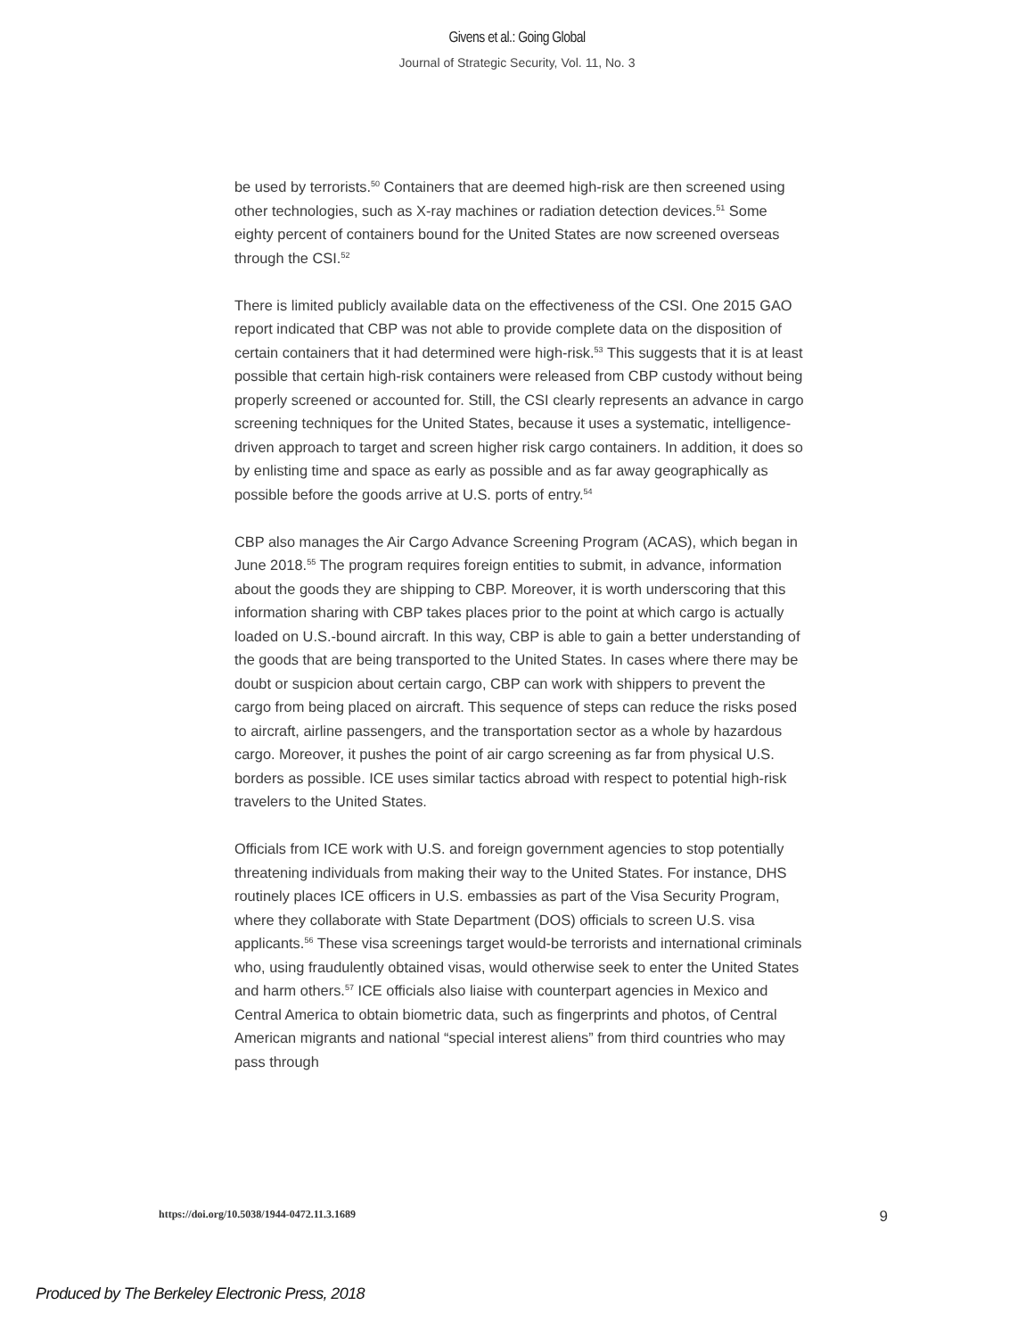Givens et al.: Going Global
Journal of Strategic Security, Vol. 11, No. 3
be used by terrorists.<sup>50</sup> Containers that are deemed high-risk are then screened using other technologies, such as X-ray machines or radiation detection devices.<sup>51</sup> Some eighty percent of containers bound for the United States are now screened overseas through the CSI.<sup>52</sup>
There is limited publicly available data on the effectiveness of the CSI. One 2015 GAO report indicated that CBP was not able to provide complete data on the disposition of certain containers that it had determined were high-risk.<sup>53</sup> This suggests that it is at least possible that certain high-risk containers were released from CBP custody without being properly screened or accounted for. Still, the CSI clearly represents an advance in cargo screening techniques for the United States, because it uses a systematic, intelligence-driven approach to target and screen higher risk cargo containers. In addition, it does so by enlisting time and space as early as possible and as far away geographically as possible before the goods arrive at U.S. ports of entry.<sup>54</sup>
CBP also manages the Air Cargo Advance Screening Program (ACAS), which began in June 2018.<sup>55</sup> The program requires foreign entities to submit, in advance, information about the goods they are shipping to CBP. Moreover, it is worth underscoring that this information sharing with CBP takes places prior to the point at which cargo is actually loaded on U.S.-bound aircraft. In this way, CBP is able to gain a better understanding of the goods that are being transported to the United States. In cases where there may be doubt or suspicion about certain cargo, CBP can work with shippers to prevent the cargo from being placed on aircraft. This sequence of steps can reduce the risks posed to aircraft, airline passengers, and the transportation sector as a whole by hazardous cargo. Moreover, it pushes the point of air cargo screening as far from physical U.S. borders as possible. ICE uses similar tactics abroad with respect to potential high-risk travelers to the United States.
Officials from ICE work with U.S. and foreign government agencies to stop potentially threatening individuals from making their way to the United States. For instance, DHS routinely places ICE officers in U.S. embassies as part of the Visa Security Program, where they collaborate with State Department (DOS) officials to screen U.S. visa applicants.<sup>56</sup> These visa screenings target would-be terrorists and international criminals who, using fraudulently obtained visas, would otherwise seek to enter the United States and harm others.<sup>57</sup> ICE officials also liaise with counterpart agencies in Mexico and Central America to obtain biometric data, such as fingerprints and photos, of Central American migrants and national “special interest aliens” from third countries who may pass through
https://doi.org/10.5038/1944-0472.11.3.1689 9
Produced by The Berkeley Electronic Press, 2018